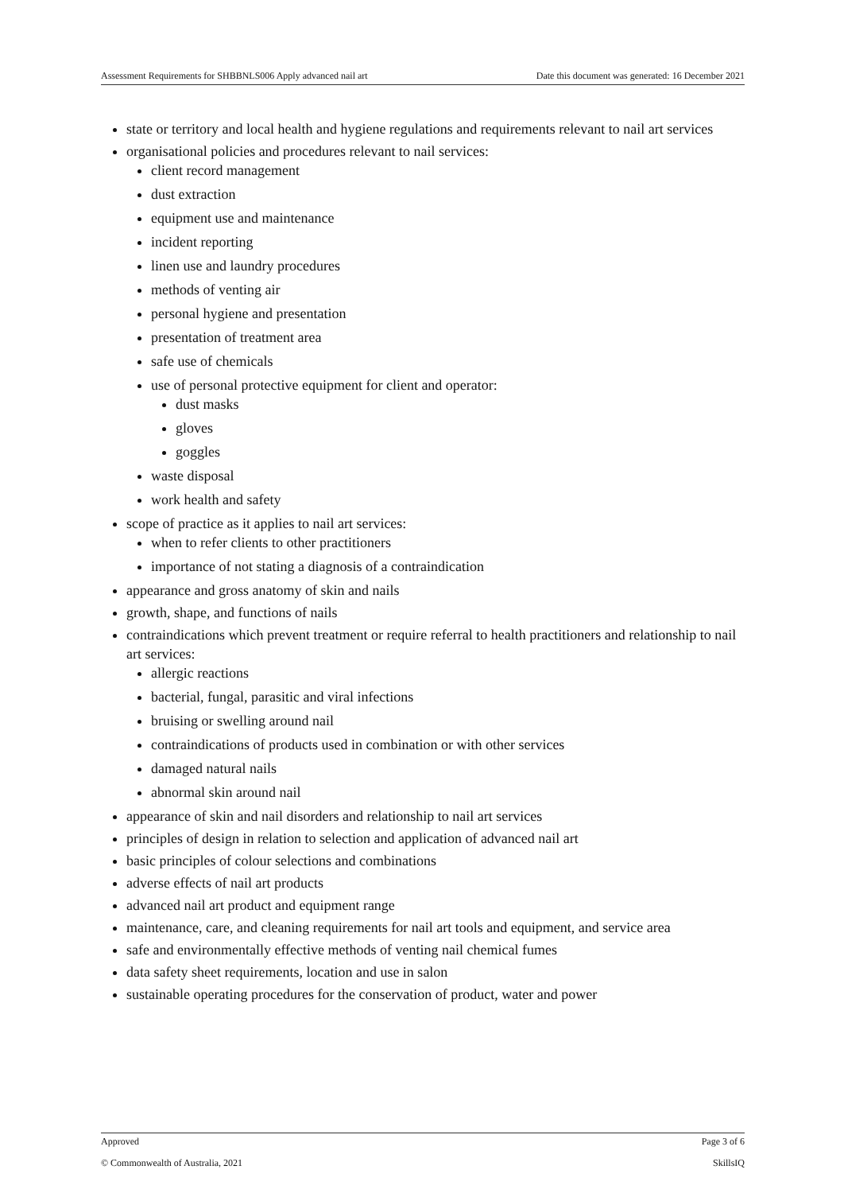Assessment Requirements for SHBBNLS006 Apply advanced nail art Date this document was generated: 16 December 2021
state or territory and local health and hygiene regulations and requirements relevant to nail art services
organisational policies and procedures relevant to nail services:
client record management
dust extraction
equipment use and maintenance
incident reporting
linen use and laundry procedures
methods of venting air
personal hygiene and presentation
presentation of treatment area
safe use of chemicals
use of personal protective equipment for client and operator:
dust masks
gloves
goggles
waste disposal
work health and safety
scope of practice as it applies to nail art services:
when to refer clients to other practitioners
importance of not stating a diagnosis of a contraindication
appearance and gross anatomy of skin and nails
growth, shape, and functions of nails
contraindications which prevent treatment or require referral to health practitioners and relationship to nail art services:
allergic reactions
bacterial, fungal, parasitic and viral infections
bruising or swelling around nail
contraindications of products used in combination or with other services
damaged natural nails
abnormal skin around nail
appearance of skin and nail disorders and relationship to nail art services
principles of design in relation to selection and application of advanced nail art
basic principles of colour selections and combinations
adverse effects of nail art products
advanced nail art product and equipment range
maintenance, care, and cleaning requirements for nail art tools and equipment, and service area
safe and environmentally effective methods of venting nail chemical fumes
data safety sheet requirements, location and use in salon
sustainable operating procedures for the conservation of product, water and power
Approved Page 3 of 6
© Commonwealth of Australia, 2021 SkillsIQ